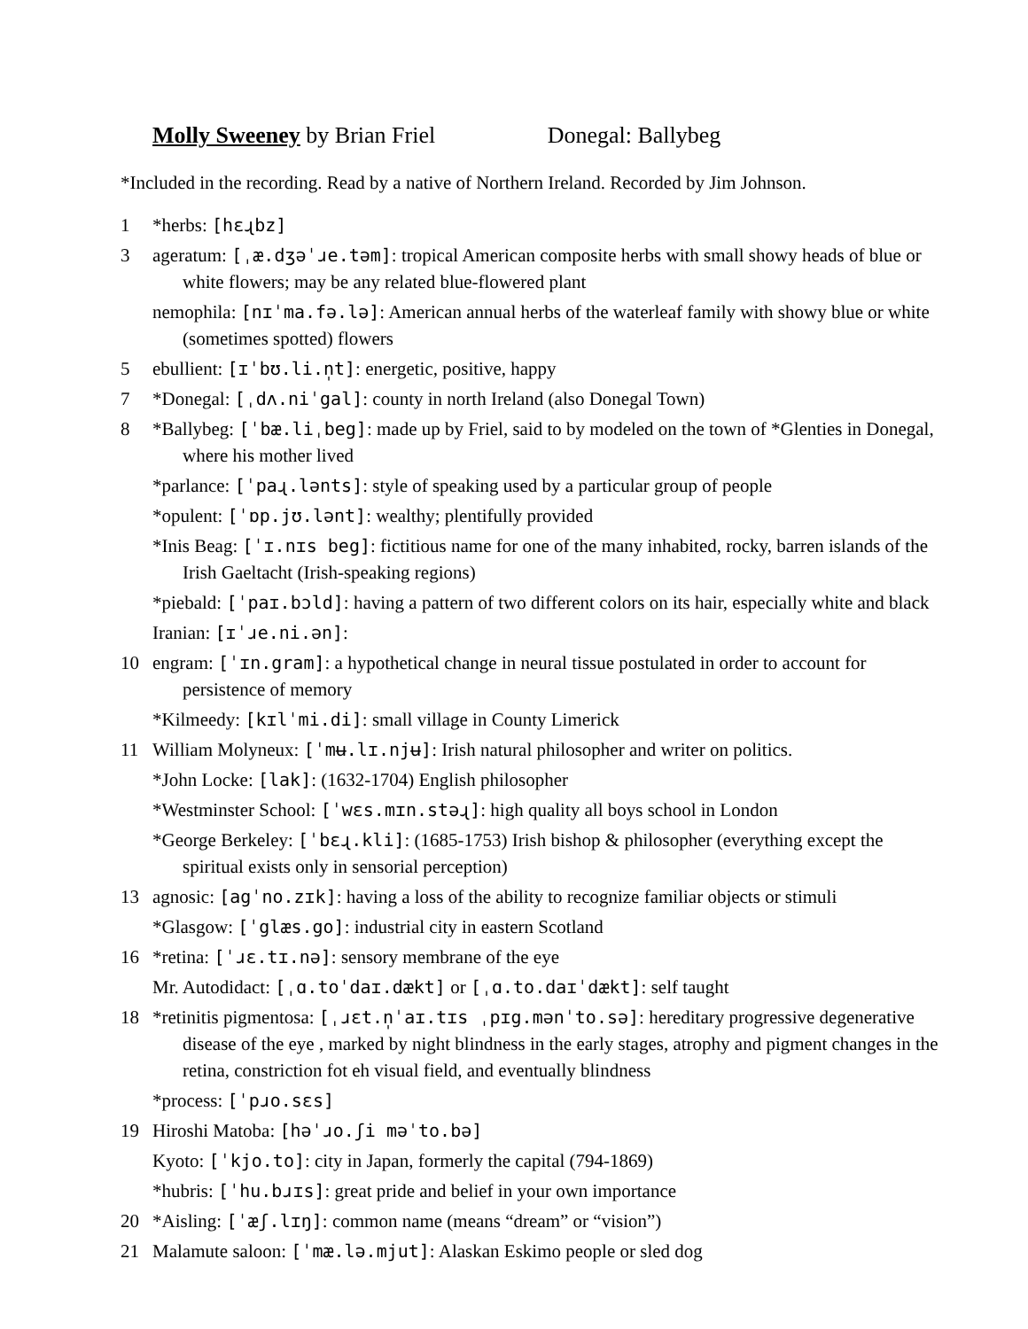Molly Sweeney by Brian Friel Donegal: Ballybeg
*Included in the recording. Read by a native of Northern Ireland. Recorded by Jim Johnson.
1 *herbs: [hɛɻbz]
3 ageratum: [ˌæ.dʒəˈɹe.təm]: tropical American composite herbs with small showy heads of blue or white flowers; may be any related blue-flowered plant
nemophila: [nɪˈma.fə.lə]: American annual herbs of the waterleaf family with showy blue or white (sometimes spotted) flowers
5 ebullient: [ɪˈbʊ.li.n̩t]: energetic, positive, happy
7 *Donegal: [ˌdʌ.niˈgal]: county in north Ireland (also Donegal Town)
8 *Ballybeg: [ˈbæ.liˌbeg]: made up by Friel, said to by modeled on the town of *Glenties in Donegal, where his mother lived
*parlance: [ˈpaɻ.lənts]: style of speaking used by a particular group of people
*opulent: [ˈɒp.jʊ.lənt]: wealthy; plentifully provided
*Inis Beag: [ˈɪ.nɪs beg]: fictitious name for one of the many inhabited, rocky, barren islands of the Irish Gaeltacht (Irish-speaking regions)
*piebald: [ˈpaɪ.bɔld]: having a pattern of two different colors on its hair, especially white and black
Iranian: [ɪˈɹe.ni.ən]:
10 engram: [ˈɪn.gram]: a hypothetical change in neural tissue postulated in order to account for persistence of memory
*Kilmeedy: [kɪlˈmi.di]: small village in County Limerick
11 William Molyneux: [ˈmʉ.lɪ.njʉ]: Irish natural philosopher and writer on politics.
*John Locke: [lak]: (1632-1704) English philosopher
*Westminster School: [ˈwɛs.mɪn.stəɻ]: high quality all boys school in London
*George Berkeley: [ˈbɛɻ.kli]: (1685-1753) Irish bishop & philosopher (everything except the spiritual exists only in sensorial perception)
13 agnosic: [agˈno.zɪk]: having a loss of the ability to recognize familiar objects or stimuli
*Glasgow: [ˈglæs.go]: industrial city in eastern Scotland
16 *retina: [ˈɹɛ.tɪ.nə]: sensory membrane of the eye
Mr. Autodidact: [ˌɑ.toˈdaɪ.dækt] or [ˌɑ.to.daɪˈdækt]: self taught
18 *retinitis pigmentosa: [ˌɹɛt.n̩ˈaɪ.tɪs ˌpɪg.mənˈto.sə]: hereditary progressive degenerative disease of the eye , marked by night blindness in the early stages, atrophy and pigment changes in the retina, constriction fot eh visual field, and eventually blindness
*process: [ˈpɹo.sɛs]
19 Hiroshi Matoba: [həˈɹo.ʃi məˈto.bə]
Kyoto: [ˈkjo.to]: city in Japan, formerly the capital (794-1869)
*hubris: [ˈhu.bɹɪs]: great pride and belief in your own importance
20 *Aisling: [ˈæʃ.lɪŋ]: common name (means “dream” or “vision”)
21 Malamute saloon: [ˈmæ.lə.mjut]: Alaskan Eskimo people or sled dog